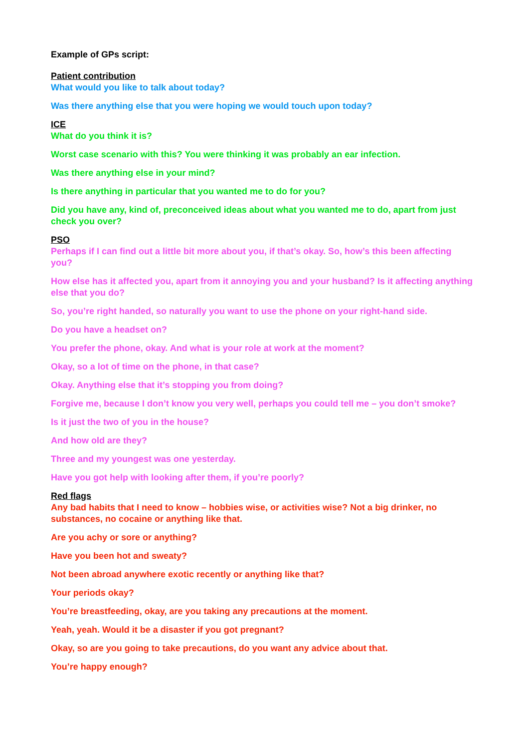Example of GPs script:
Patient contribution
What would you like to talk about today?
Was there anything else that you were hoping we would touch upon today?
ICE
What do you think it is?
Worst case scenario with this? You were thinking it was probably an ear infection.
Was there anything else in your mind?
Is there anything in particular that you wanted me to do for you?
Did you have any, kind of, preconceived ideas about what you wanted me to do, apart from just check you over?
PSO
Perhaps if I can find out a little bit more about you, if that’s okay. So, how’s this been affecting you?
How else has it affected you, apart from it annoying you and your husband? Is it affecting anything else that you do?
So, you’re right handed, so naturally you want to use the phone on your right-hand side.
Do you have a headset on?
You prefer the phone, okay. And what is your role at work at the moment?
Okay, so a lot of time on the phone, in that case?
Okay. Anything else that it’s stopping you from doing?
Forgive me, because I don’t know you very well, perhaps you could tell me – you don’t smoke?
Is it just the two of you in the house?
And how old are they?
Three and my youngest was one yesterday.
Have you got help with looking after them, if you’re poorly?
Red flags
Any bad habits that I need to know – hobbies wise, or activities wise? Not a big drinker, no substances, no cocaine or anything like that.
Are you achy or sore or anything?
Have you been hot and sweaty?
Not been abroad anywhere exotic recently or anything like that?
Your periods okay?
You’re breastfeeding, okay, are you taking any precautions at the moment.
Yeah, yeah. Would it be a disaster if you got pregnant?
Okay, so are you going to take precautions, do you want any advice about that.
You’re happy enough?